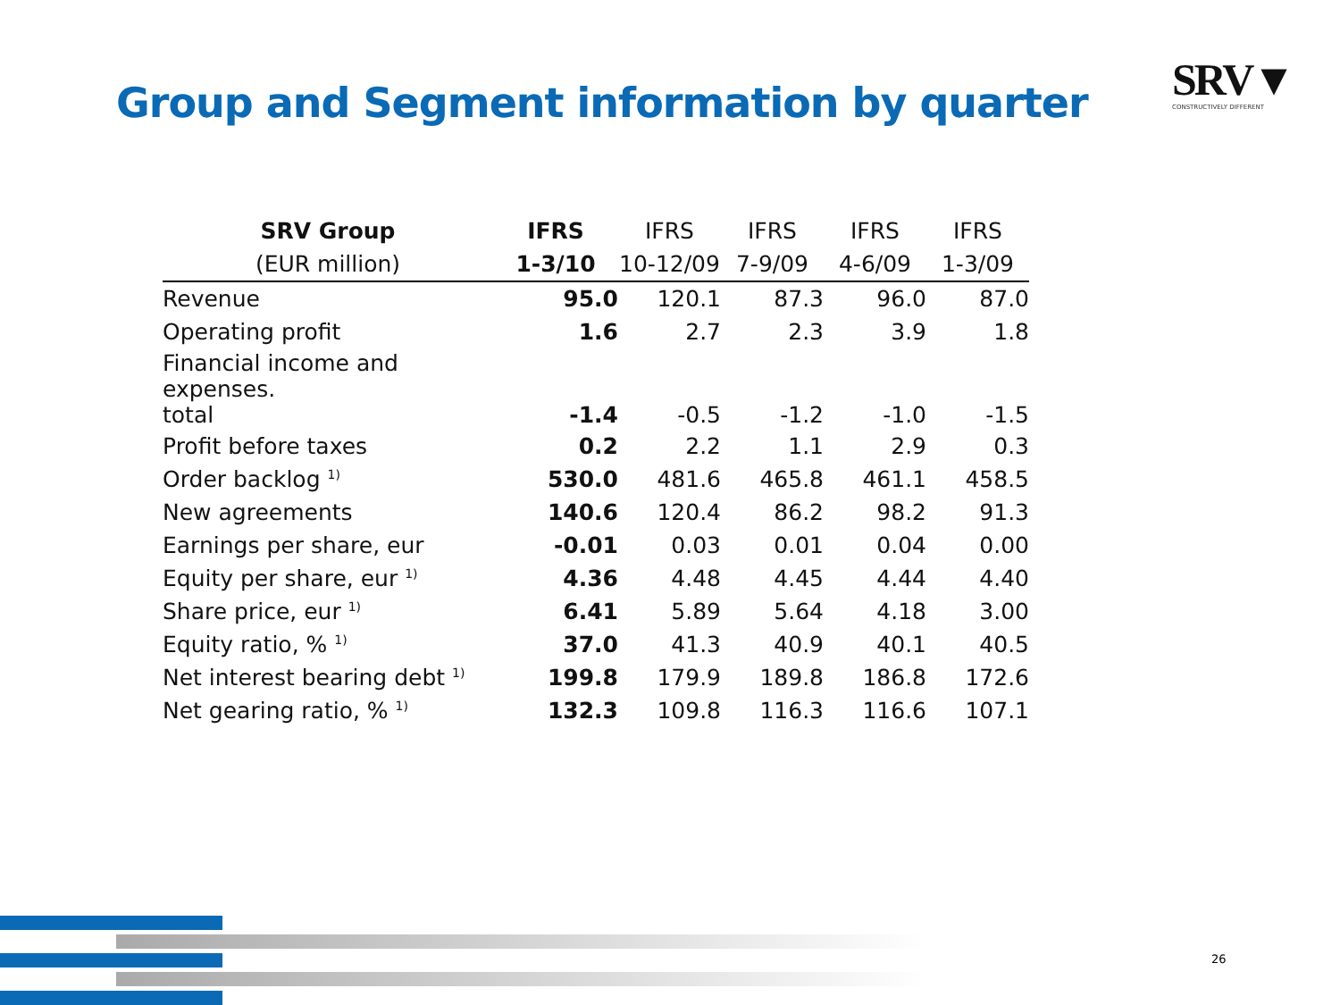Group and Segment information by quarter
SRV▼
CONSTRUCTIVELY DIFFERENT
| SRV Group | IFRS | IFRS | IFRS | IFRS | IFRS |
| --- | --- | --- | --- | --- | --- |
| (EUR million) | 1-3/10 | 10-12/09 | 7-9/09 | 4-6/09 | 1-3/09 |
| Revenue | 95.0 | 120.1 | 87.3 | 96.0 | 87.0 |
| Operating profit | 1.6 | 2.7 | 2.3 | 3.9 | 1.8 |
| Financial income and expenses. total | -1.4 | -0.5 | -1.2 | -1.0 | -1.5 |
| Profit before taxes | 0.2 | 2.2 | 1.1 | 2.9 | 0.3 |
| Order backlog <sup>1)</sup> | 530.0 | 481.6 | 465.8 | 461.1 | 458.5 |
| New agreements | 140.6 | 120.4 | 86.2 | 98.2 | 91.3 |
| Earnings per share, eur | -0.01 | 0.03 | 0.01 | 0.04 | 0.00 |
| Equity per share, eur <sup>1)</sup> | 4.36 | 4.48 | 4.45 | 4.44 | 4.40 |
| Share price, eur <sup>1)</sup> | 6.41 | 5.89 | 5.64 | 4.18 | 3.00 |
| Equity ratio, % <sup>1)</sup> | 37.0 | 41.3 | 40.9 | 40.1 | 40.5 |
| Net interest bearing debt <sup>1)</sup> | 199.8 | 179.9 | 189.8 | 186.8 | 172.6 |
| Net gearing ratio, % <sup>1)</sup> | 132.3 | 109.8 | 116.3 | 116.6 | 107.1 |
26